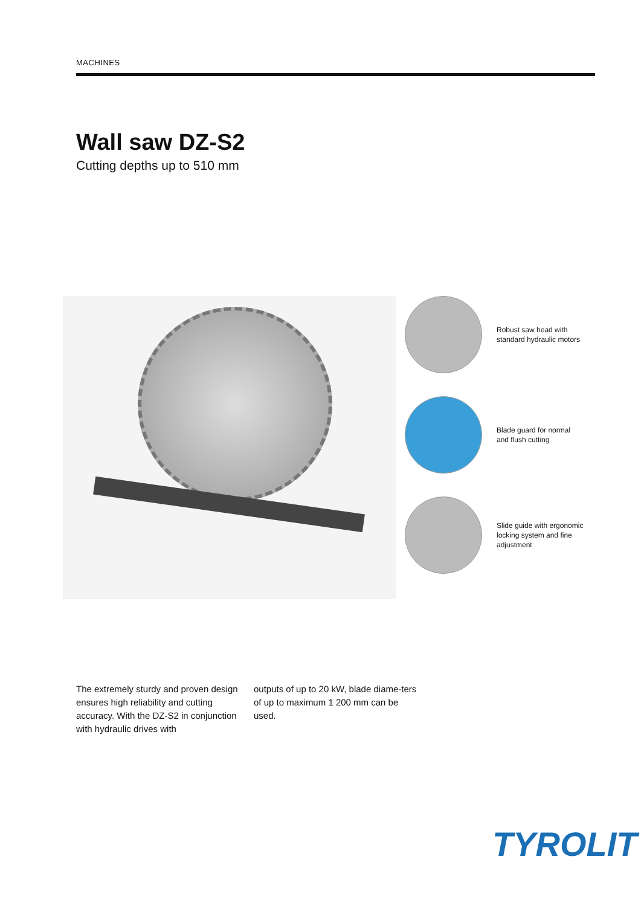MACHINES
Wall saw DZ-S2
Cutting depths up to 510 mm
Robust saw head with
standard hydraulic motors
Blade guard for normal
and flush cutting
Slide guide with ergonomic
locking system and fine
adjustment
The extremely sturdy and proven design ensures high reliability and cutting accuracy. With the DZ-S2 in conjunction with hydraulic drives with
outputs of up to 20 kW, blade diame-ters of up to maximum 1 200 mm can be used.
TYROLIT